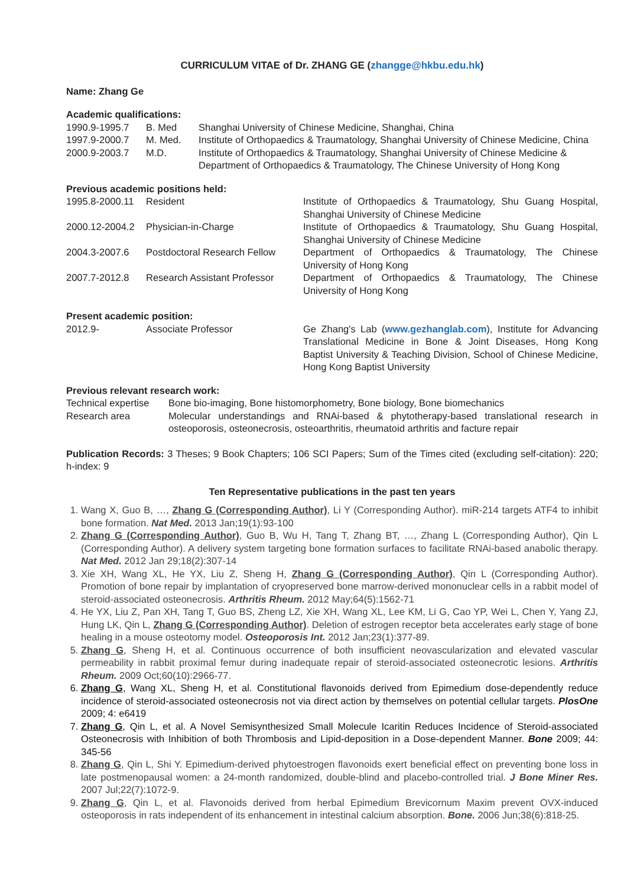CURRICULUM VITAE of Dr. ZHANG GE (zhangge@hkbu.edu.hk)
Name: Zhang Ge
Academic qualifications:
| 1990.9-1995.7 | B. Med | Shanghai University of Chinese Medicine, Shanghai, China |
| 1997.9-2000.7 | M. Med. | Institute of Orthopaedics & Traumatology, Shanghai University of Chinese Medicine, China |
| 2000.9-2003.7 | M.D. | Institute of Orthopaedics & Traumatology, Shanghai University of Chinese Medicine & Department of Orthopaedics & Traumatology, The Chinese University of Hong Kong |
Previous academic positions held:
| 1995.8-2000.11 | Resident | Institute of Orthopaedics & Traumatology, Shu Guang Hospital, Shanghai University of Chinese Medicine |
| 2000.12-2004.2 | Physician-in-Charge | Institute of Orthopaedics & Traumatology, Shu Guang Hospital, Shanghai University of Chinese Medicine |
| 2004.3-2007.6 | Postdoctoral Research Fellow | Department of Orthopaedics & Traumatology, The Chinese University of Hong Kong |
| 2007.7-2012.8 | Research Assistant Professor | Department of Orthopaedics & Traumatology, The Chinese University of Hong Kong |
Present academic position:
| 2012.9- | Associate Professor | Ge Zhang's Lab ( www.gezhanglab.com ), Institute for Advancing Translational Medicine in Bone & Joint Diseases, Hong Kong Baptist University & Teaching Division, School of Chinese Medicine, Hong Kong Baptist University |
Previous relevant research work:
| Technical expertise | Bone bio-imaging, Bone histomorphometry, Bone biology, Bone biomechanics |
| Research area | Molecular understandings and RNAi-based & phytotherapy-based translational research in osteoporosis, osteonecrosis, osteoarthritis, rheumatoid arthritis and facture repair |
Publication Records: 3 Theses; 9 Book Chapters; 106 SCI Papers; Sum of the Times cited (excluding self-citation): 220; h-index: 9
Ten Representative publications in the past ten years
1. Wang X, Guo B, …, Zhang G (Corresponding Author), Li Y (Corresponding Author). miR-214 targets ATF4 to inhibit bone formation. Nat Med. 2013 Jan;19(1):93-100
2. Zhang G (Corresponding Author), Guo B, Wu H, Tang T, Zhang BT, …, Zhang L (Corresponding Author), Qin L (Corresponding Author). A delivery system targeting bone formation surfaces to facilitate RNAi-based anabolic therapy. Nat Med. 2012 Jan 29;18(2):307-14
3. Xie XH, Wang XL, He YX, Liu Z, Sheng H, Zhang G (Corresponding Author), Qin L (Corresponding Author). Promotion of bone repair by implantation of cryopreserved bone marrow-derived mononuclear cells in a rabbit model of steroid-associated osteonecrosis. Arthritis Rheum. 2012 May;64(5):1562-71
4. He YX, Liu Z, Pan XH, Tang T, Guo BS, Zheng LZ, Xie XH, Wang XL, Lee KM, Li G, Cao YP, Wei L, Chen Y, Yang ZJ, Hung LK, Qin L, Zhang G (Corresponding Author). Deletion of estrogen receptor beta accelerates early stage of bone healing in a mouse osteotomy model. Osteoporosis Int. 2012 Jan;23(1):377-89.
5. Zhang G, Sheng H, et al. Continuous occurrence of both insufficient neovascularization and elevated vascular permeability in rabbit proximal femur during inadequate repair of steroid-associated osteonecrotic lesions. Arthritis Rheum. 2009 Oct;60(10):2966-77.
6. Zhang G, Wang XL, Sheng H, et al. Constitutional flavonoids derived from Epimedium dose-dependently reduce incidence of steroid-associated osteonecrosis not via direct action by themselves on potential cellular targets. PlosOne 2009; 4: e6419
7. Zhang G, Qin L, et al. A Novel Semisynthesized Small Molecule Icaritin Reduces Incidence of Steroid-associated Osteonecrosis with Inhibition of both Thrombosis and Lipid-deposition in a Dose-dependent Manner. Bone 2009; 44: 345-56
8. Zhang G, Qin L, Shi Y. Epimedium-derived phytoestrogen flavonoids exert beneficial effect on preventing bone loss in late postmenopausal women: a 24-month randomized, double-blind and placebo-controlled trial. J Bone Miner Res. 2007 Jul;22(7):1072-9.
9. Zhang G, Qin L, et al. Flavonoids derived from herbal Epimedium Brevicornum Maxim prevent OVX-induced osteoporosis in rats independent of its enhancement in intestinal calcium absorption. Bone. 2006 Jun;38(6):818-25.